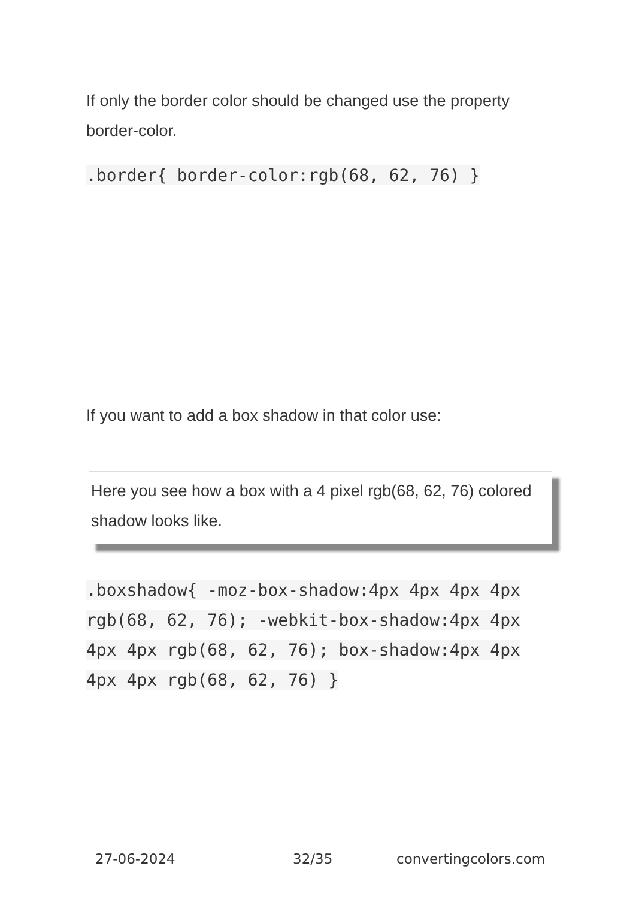If only the border color should be changed use the property border-color.
.border{ border-color:rgb(68, 62, 76) }
If you want to add a box shadow in that color use:
Here you see how a box with a 4 pixel rgb(68, 62, 76) colored shadow looks like.
.boxshadow{ -moz-box-shadow:4px 4px 4px 4px rgb(68, 62, 76); -webkit-box-shadow:4px 4px 4px 4px rgb(68, 62, 76); box-shadow:4px 4px 4px 4px rgb(68, 62, 76) }
27-06-2024 32/35 convertingcolors.com